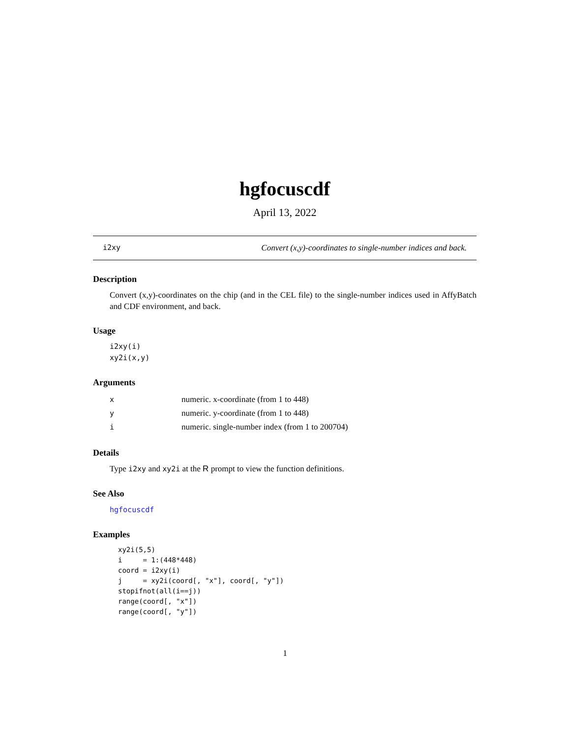hgfocuscdf
April 13, 2022
i2xy Convert (x,y)-coordinates to single-number indices and back.
Description
Convert (x,y)-coordinates on the chip (and in the CEL file) to the single-number indices used in AffyBatch and CDF environment, and back.
Usage
i2xy(i)
xy2i(x,y)
Arguments
| x | numeric. x-coordinate (from 1 to 448) |
| y | numeric. y-coordinate (from 1 to 448) |
| i | numeric. single-number index (from 1 to 200704) |
Details
Type i2xy and xy2i at the R prompt to view the function definitions.
See Also
hgfocuscdf
Examples
xy2i(5,5)
i     = 1:(448*448)
coord = i2xy(i)
j     = xy2i(coord[, "x"], coord[, "y"])
stopifnot(all(i==j))
range(coord[, "x"])
range(coord[, "y"])
1